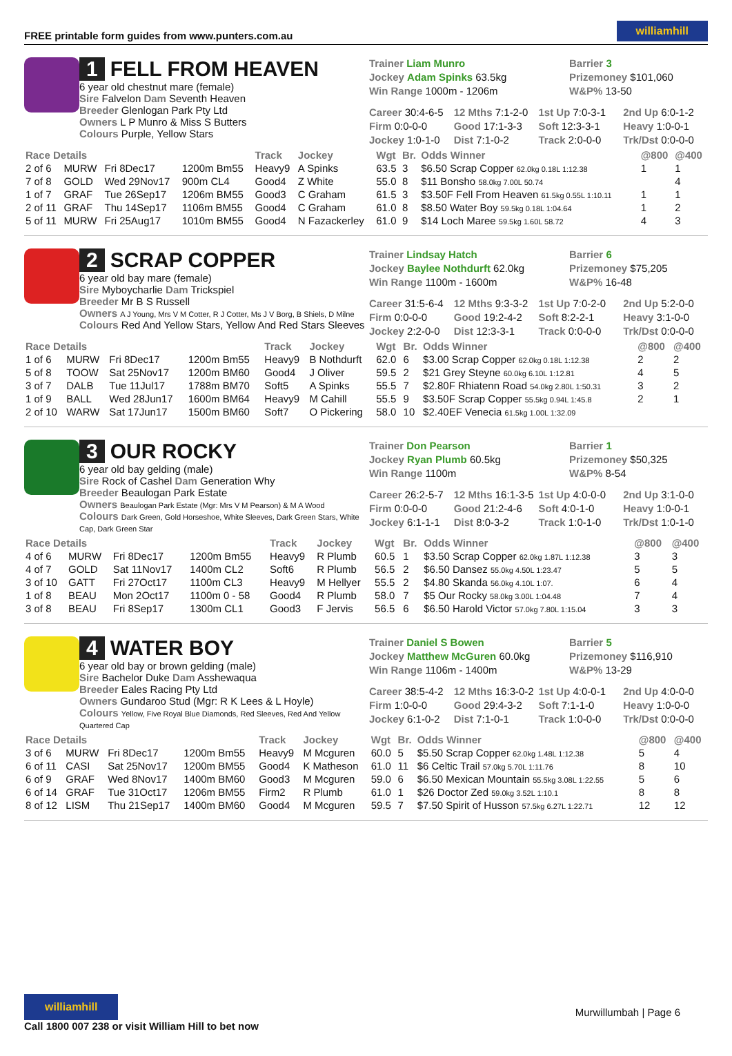FREE printable form guides from www.punters.com.au williamhill
1 FELL FROM HEAVEN
6 year old chestnut mare (female)
Sire Falvelon Dam Seventh Heaven
Breeder Glenlogan Park Pty Ltd
Owners L P Munro & Miss S Butters
Colours Purple, Yellow Stars
Trainer Liam Munro
Barrier 3
Jockey Adam Spinks 63.5kg
Prizemoney $101,060
Win Range 1000m - 1206m
W&P% 13-50
Career 30:4-6-5
12 Mths 7:1-2-0
1st Up 7:0-3-1
2nd Up 6:0-1-2
Firm 0:0-0-0
Good 17:1-3-3
Soft 12:3-3-1
Heavy 1:0-0-1
Jockey 1:0-1-0
Dist 7:1-0-2
Track 2:0-0-0
Trk/Dst 0:0-0-0
| Race Details | | | | Track | Jockey | Wgt | Br. | Odds Winner | @800 | @400 |
| --- | --- | --- | --- | --- | --- | --- | --- | --- | --- | --- |
| 2 of 6 | MURW | Fri 8Dec17 | 1200m Bm55 | Heavy9 | A Spinks | 63.5 | 3 | $6.50 Scrap Copper 62.0kg 0.18L 1:12.38 | 1 | 1 |
| 7 of 8 | GOLD | Wed 29Nov17 | 900m CL4 | Good4 | Z White | 55.0 | 8 | $11 Bonsho 58.0kg 7.00L 50.74 | | 4 |
| 1 of 7 | GRAF | Tue 26Sep17 | 1206m BM55 | Good3 | C Graham | 61.5 | 3 | $3.50F Fell From Heaven 61.5kg 0.55L 1:10.11 | 1 | 1 |
| 2 of 11 | GRAF | Thu 14Sep17 | 1106m BM55 | Good4 | C Graham | 61.0 | 8 | $8.50 Water Boy 59.5kg 0.18L 1:04.64 | 1 | 2 |
| 5 of 11 | MURW | Fri 25Aug17 | 1010m BM55 | Good4 | N Fazackerley | 61.0 | 9 | $14 Loch Maree 59.5kg 1.60L 58.72 | 4 | 3 |
2 SCRAP COPPER
6 year old bay mare (female)
Sire Myboycharlie Dam Trickspiel
Breeder Mr B S Russell
Owners A J Young, Mrs V M Cotter, R J Cotter, Ms J V Borg, B Shiels, D Milne
Colours Red And Yellow Stars, Yellow And Red Stars Sleeves
Trainer Lindsay Hatch
Barrier 6
Jockey Baylee Nothdurft 62.0kg
Prizemoney $75,205
Win Range 1100m - 1600m
W&P% 16-48
Career 31:5-6-4
12 Mths 9:3-3-2
1st Up 7:0-2-0
2nd Up 5:2-0-0
Firm 0:0-0-0
Good 19:2-4-2
Soft 8:2-2-1
Heavy 3:1-0-0
Jockey 2:2-0-0
Dist 12:3-3-1
Track 0:0-0-0
Trk/Dst 0:0-0-0
| Race Details | | | | Track | Jockey | Wgt | Br. | Odds Winner | @800 | @400 |
| --- | --- | --- | --- | --- | --- | --- | --- | --- | --- | --- |
| 1 of 6 | MURW | Fri 8Dec17 | 1200m Bm55 | Heavy9 | B Nothdurft | 62.0 | 6 | $3.00 Scrap Copper 62.0kg 0.18L 1:12.38 | 2 | 2 |
| 5 of 8 | TOOW | Sat 25Nov17 | 1200m BM60 | Good4 | J Oliver | 59.5 | 2 | $21 Grey Steyne 60.0kg 6.10L 1:12.81 | 4 | 5 |
| 3 of 7 | DALB | Tue 11Jul17 | 1788m BM70 | Soft5 | A Spinks | 55.5 | 7 | $2.80F Rhiatenn Road 54.0kg 2.80L 1:50.31 | 3 | 2 |
| 1 of 9 | BALL | Wed 28Jun17 | 1600m BM64 | Heavy9 | M Cahill | 55.5 | 9 | $3.50F Scrap Copper 55.5kg 0.94L 1:45.8 | 2 | 1 |
| 2 of 10 | WARW | Sat 17Jun17 | 1500m BM60 | Soft7 | O Pickering | 58.0 | 10 | $2.40EF Venecia 61.5kg 1.00L 1:32.09 | | |
3 OUR ROCKY
6 year old bay gelding (male)
Sire Rock of Cashel Dam Generation Why
Breeder Beaulogan Park Estate
Owners Beaulogan Park Estate (Mgr: Mrs V M Pearson) & M A Wood
Colours Dark Green, Gold Horseshoe, White Sleeves, Dark Green Stars, White Cap, Dark Green Star
Trainer Don Pearson
Barrier 1
Jockey Ryan Plumb 60.5kg
Prizemoney $50,325
Win Range 1100m
W&P% 8-54
Career 26:2-5-7
12 Mths 16:1-3-5
1st Up 4:0-0-0
2nd Up 3:1-0-0
Firm 0:0-0-0
Good 21:2-4-6
Soft 4:0-1-0
Heavy 1:0-0-1
Jockey 6:1-1-1
Dist 8:0-3-2
Track 1:0-1-0
Trk/Dst 1:0-1-0
| Race Details | | | | Track | Jockey | Wgt | Br. | Odds Winner | @800 | @400 |
| --- | --- | --- | --- | --- | --- | --- | --- | --- | --- | --- |
| 4 of 6 | MURW | Fri 8Dec17 | 1200m Bm55 | Heavy9 | R Plumb | 60.5 | 1 | $3.50 Scrap Copper 62.0kg 1.87L 1:12.38 | 3 | 3 |
| 4 of 7 | GOLD | Sat 11Nov17 | 1400m CL2 | Soft6 | R Plumb | 56.5 | 2 | $6.50 Dansez 55.0kg 4.50L 1:23.47 | 5 | 5 |
| 3 of 10 | GATT | Fri 27Oct17 | 1100m CL3 | Heavy9 | M Hellyer | 55.5 | 2 | $4.80 Skanda 56.0kg 4.10L 1:07. | 6 | 4 |
| 1 of 8 | BEAU | Mon 2Oct17 | 1100m 0 - 58 | Good4 | R Plumb | 58.0 | 7 | $5 Our Rocky 58.0kg 3.00L 1:04.48 | 7 | 4 |
| 3 of 8 | BEAU | Fri 8Sep17 | 1300m CL1 | Good3 | F Jervis | 56.5 | 6 | $6.50 Harold Victor 57.0kg 7.80L 1:15.04 | 3 | 3 |
4 WATER BOY
6 year old bay or brown gelding (male)
Sire Bachelor Duke Dam Asshewaqua
Breeder Eales Racing Pty Ltd
Owners Gundaroo Stud (Mgr: R K Lees & L Hoyle)
Colours Yellow, Five Royal Blue Diamonds, Red Sleeves, Red And Yellow Quartered Cap
Trainer Daniel S Bowen
Barrier 5
Jockey Matthew McGuren 60.0kg
Prizemoney $116,910
Win Range 1106m - 1400m
W&P% 13-29
Career 38:5-4-2
12 Mths 16:3-0-2
1st Up 4:0-0-1
2nd Up 4:0-0-0
Firm 1:0-0-0
Good 29:4-3-2
Soft 7:1-1-0
Heavy 1:0-0-0
Jockey 6:1-0-2
Dist 7:1-0-1
Track 1:0-0-0
Trk/Dst 0:0-0-0
| Race Details | | | | Track | Jockey | Wgt | Br. | Odds Winner | @800 | @400 |
| --- | --- | --- | --- | --- | --- | --- | --- | --- | --- | --- |
| 3 of 6 | MURW | Fri 8Dec17 | 1200m Bm55 | Heavy9 | M Mcguren | 60.0 | 5 | $5.50 Scrap Copper 62.0kg 1.48L 1:12.38 | 5 | 4 |
| 6 of 11 | CASI | Sat 25Nov17 | 1200m BM55 | Good4 | K Matheson | 61.0 | 11 | $6 Celtic Trail 57.0kg 5.70L 1:11.76 | 8 | 10 |
| 6 of 9 | GRAF | Wed 8Nov17 | 1400m BM60 | Good3 | M Mcguren | 59.0 | 6 | $6.50 Mexican Mountain 55.5kg 3.08L 1:22.55 | 5 | 6 |
| 6 of 14 | GRAF | Tue 31Oct17 | 1206m BM55 | Firm2 | R Plumb | 61.0 | 1 | $26 Doctor Zed 59.0kg 3.52L 1:10.1 | 8 | 8 |
| 8 of 12 | LISM | Thu 21Sep17 | 1400m BM60 | Good4 | M Mcguren | 59.5 | 7 | $7.50 Spirit of Husson 57.5kg 6.27L 1:22.71 | 12 | 12 |
williamhill
Call 1800 007 238 or visit William Hill to bet now
Murwillumbah | Page 6